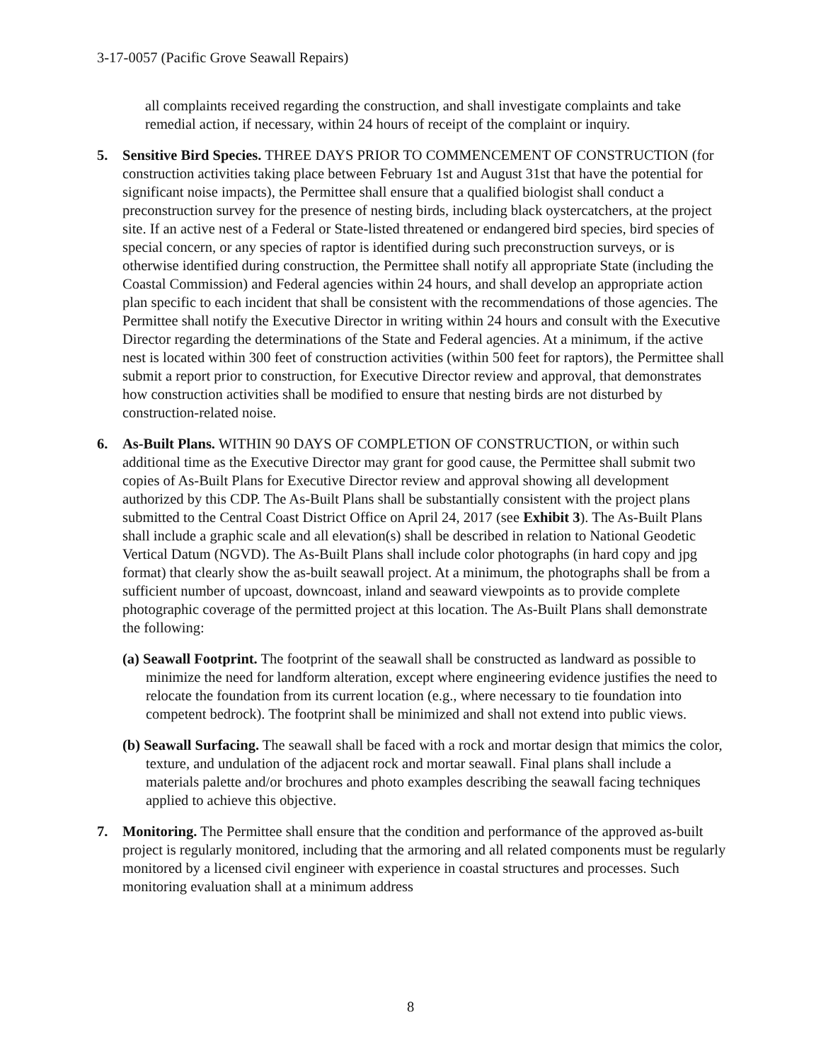3-17-0057 (Pacific Grove Seawall Repairs)
all complaints received regarding the construction, and shall investigate complaints and take remedial action, if necessary, within 24 hours of receipt of the complaint or inquiry.
5. Sensitive Bird Species. THREE DAYS PRIOR TO COMMENCEMENT OF CONSTRUCTION (for construction activities taking place between February 1st and August 31st that have the potential for significant noise impacts), the Permittee shall ensure that a qualified biologist shall conduct a preconstruction survey for the presence of nesting birds, including black oystercatchers, at the project site. If an active nest of a Federal or State-listed threatened or endangered bird species, bird species of special concern, or any species of raptor is identified during such preconstruction surveys, or is otherwise identified during construction, the Permittee shall notify all appropriate State (including the Coastal Commission) and Federal agencies within 24 hours, and shall develop an appropriate action plan specific to each incident that shall be consistent with the recommendations of those agencies. The Permittee shall notify the Executive Director in writing within 24 hours and consult with the Executive Director regarding the determinations of the State and Federal agencies. At a minimum, if the active nest is located within 300 feet of construction activities (within 500 feet for raptors), the Permittee shall submit a report prior to construction, for Executive Director review and approval, that demonstrates how construction activities shall be modified to ensure that nesting birds are not disturbed by construction-related noise.
6. As-Built Plans. WITHIN 90 DAYS OF COMPLETION OF CONSTRUCTION, or within such additional time as the Executive Director may grant for good cause, the Permittee shall submit two copies of As-Built Plans for Executive Director review and approval showing all development authorized by this CDP. The As-Built Plans shall be substantially consistent with the project plans submitted to the Central Coast District Office on April 24, 2017 (see Exhibit 3). The As-Built Plans shall include a graphic scale and all elevation(s) shall be described in relation to National Geodetic Vertical Datum (NGVD). The As-Built Plans shall include color photographs (in hard copy and jpg format) that clearly show the as-built seawall project. At a minimum, the photographs shall be from a sufficient number of upcoast, downcoast, inland and seaward viewpoints as to provide complete photographic coverage of the permitted project at this location. The As-Built Plans shall demonstrate the following:
(a) Seawall Footprint. The footprint of the seawall shall be constructed as landward as possible to minimize the need for landform alteration, except where engineering evidence justifies the need to relocate the foundation from its current location (e.g., where necessary to tie foundation into competent bedrock). The footprint shall be minimized and shall not extend into public views.
(b) Seawall Surfacing. The seawall shall be faced with a rock and mortar design that mimics the color, texture, and undulation of the adjacent rock and mortar seawall. Final plans shall include a materials palette and/or brochures and photo examples describing the seawall facing techniques applied to achieve this objective.
7. Monitoring. The Permittee shall ensure that the condition and performance of the approved as-built project is regularly monitored, including that the armoring and all related components must be regularly monitored by a licensed civil engineer with experience in coastal structures and processes. Such monitoring evaluation shall at a minimum address
8